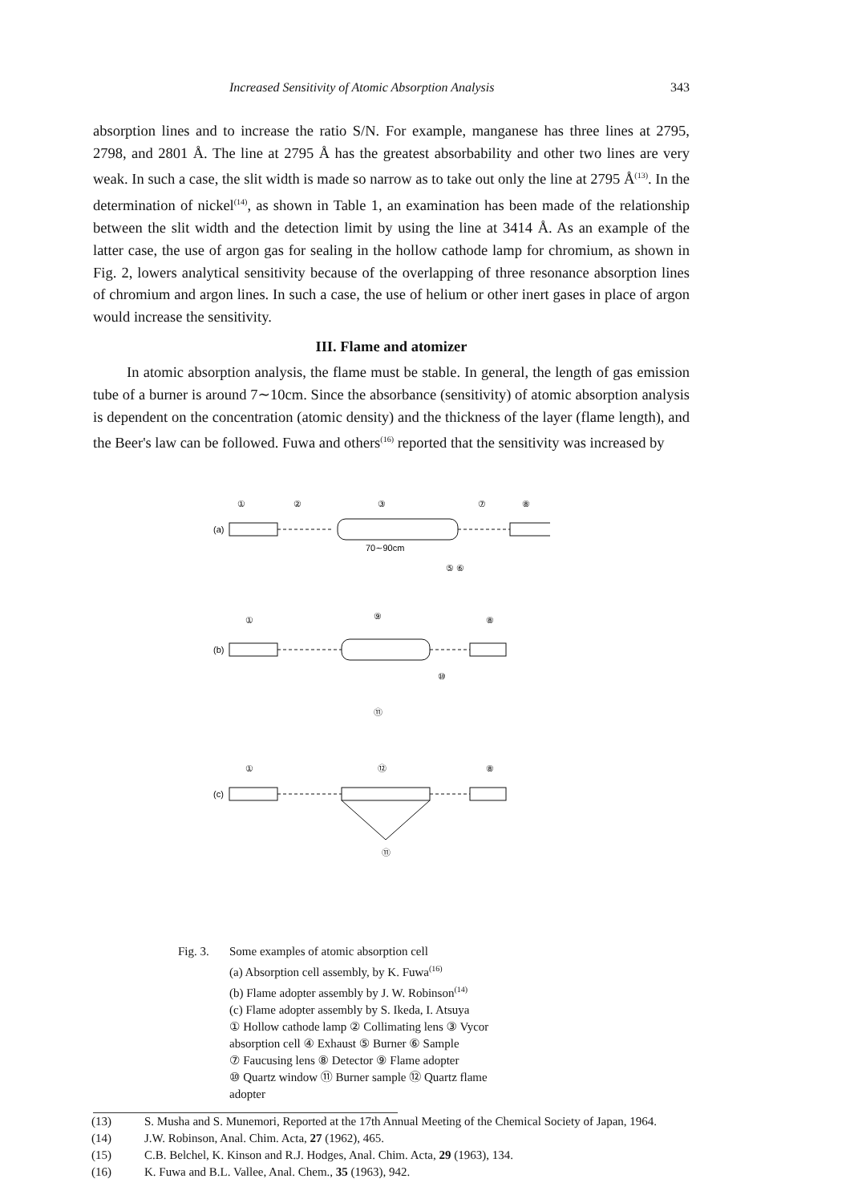Increased Sensitivity of Atomic Absorption Analysis 343
absorption lines and to increase the ratio S/N. For example, manganese has three lines at 2795, 2798, and 2801 Å. The line at 2795 Å has the greatest absorbability and other two lines are very weak. In such a case, the slit width is made so narrow as to take out only the line at 2795 Å<sup>(13)</sup>. In the determination of nickel<sup>(14)</sup>, as shown in Table 1, an examination has been made of the relationship between the slit width and the detection limit by using the line at 3414 Å. As an example of the latter case, the use of argon gas for sealing in the hollow cathode lamp for chromium, as shown in Fig. 2, lowers analytical sensitivity because of the overlapping of three resonance absorption lines of chromium and argon lines. In such a case, the use of helium or other inert gases in place of argon would increase the sensitivity.
III. Flame and atomizer
In atomic absorption analysis, the flame must be stable. In general, the length of gas emission tube of a burner is around 7∼10cm. Since the absorbance (sensitivity) of atomic absorption analysis is dependent on the concentration (atomic density) and the thickness of the layer (flame length), and the Beer's law can be followed. Fuwa and others<sup>(16)</sup> reported that the sensitivity was increased by
(a)
①
②
③
⑦
⑧
70∼90cm
⑤ ⑥
(b)
①
⑨
⑧
⑩
⑪
(c)
①
⑫
⑧
⑪
Fig. 3. Some examples of atomic absorption cell
(a) Absorption cell assembly, by K. Fuwa<sup>(16)</sup>
(b) Flame adopter assembly by J. W. Robinson<sup>(14)</sup>
(c) Flame adopter assembly by S. Ikeda, I. Atsuya
① Hollow cathode lamp ② Collimating lens ③ Vycor
absorption cell ④ Exhaust ⑤ Burner ⑥ Sample
⑦ Faucusing lens ⑧ Detector ⑨ Flame adopter
⑩ Quartz window ⑪ Burner sample ⑫ Quartz flame
adopter
(13) S. Musha and S. Munemori, Reported at the 17th Annual Meeting of the Chemical Society of Japan, 1964.
(14) J.W. Robinson, Anal. Chim. Acta, 27 (1962), 465.
(15) C.B. Belchel, K. Kinson and R.J. Hodges, Anal. Chim. Acta, 29 (1963), 134.
(16) K. Fuwa and B.L. Vallee, Anal. Chem., 35 (1963), 942.